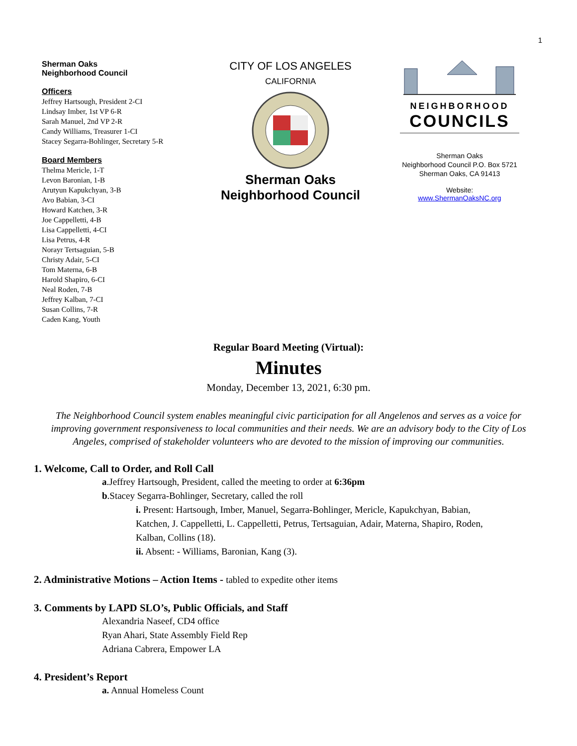1
Sherman Oaks
Neighborhood Council
Officers
Jeffrey Hartsough, President 2-CI
Lindsay Imber, 1st VP 6-R
Sarah Manuel, 2nd VP 2-R
Candy Williams, Treasurer 1-CI
Stacey Segarra-Bohlinger, Secretary 5-R
Board Members
Thelma Mericle, 1-T
Levon Baronian, 1-B
Arutyun Kapukchyan, 3-B
Avo Babian, 3-CI
Howard Katchen, 3-R
Joe Cappelletti, 4-B
Lisa Cappelletti, 4-CI
Lisa Petrus, 4-R
Norayr Tertsaguian, 5-B
Christy Adair, 5-CI
Tom Materna, 6-B
Harold Shapiro, 6-CI
Neal Roden, 7-B
Jeffrey Kalban, 7-CI
Susan Collins, 7-R
Caden Kang, Youth
CITY OF LOS ANGELES
CALIFORNIA
Sherman Oaks
Neighborhood Council
NEIGHBORHOOD
COUNCILS
Sherman Oaks
Neighborhood Council P.O. Box 5721
Sherman Oaks, CA 91413
Website:
www.ShermanOaksNC.org
Regular Board Meeting (Virtual):
Minutes
Monday, December 13, 2021, 6:30 pm.
The Neighborhood Council system enables meaningful civic participation for all Angelenos and serves as a voice for improving government responsiveness to local communities and their needs. We are an advisory body to the City of Los Angeles, comprised of stakeholder volunteers who are devoted to the mission of improving our communities.
1. Welcome, Call to Order, and Roll Call
a.Jeffrey Hartsough, President, called the meeting to order at 6:36pm
b.Stacey Segarra-Bohlinger, Secretary, called the roll
i. Present: Hartsough, Imber, Manuel, Segarra-Bohlinger, Mericle, Kapukchyan, Babian, Katchen, J. Cappelletti, L. Cappelletti, Petrus, Tertsaguian, Adair, Materna, Shapiro, Roden, Kalban, Collins (18).
ii. Absent: - Williams, Baronian, Kang (3).
2. Administrative Motions – Action Items - tabled to expedite other items
3. Comments by LAPD SLO’s, Public Officials, and Staff
Alexandria Naseef, CD4 office
Ryan Ahari, State Assembly Field Rep
Adriana Cabrera, Empower LA
4. President’s Report
a. Annual Homeless Count